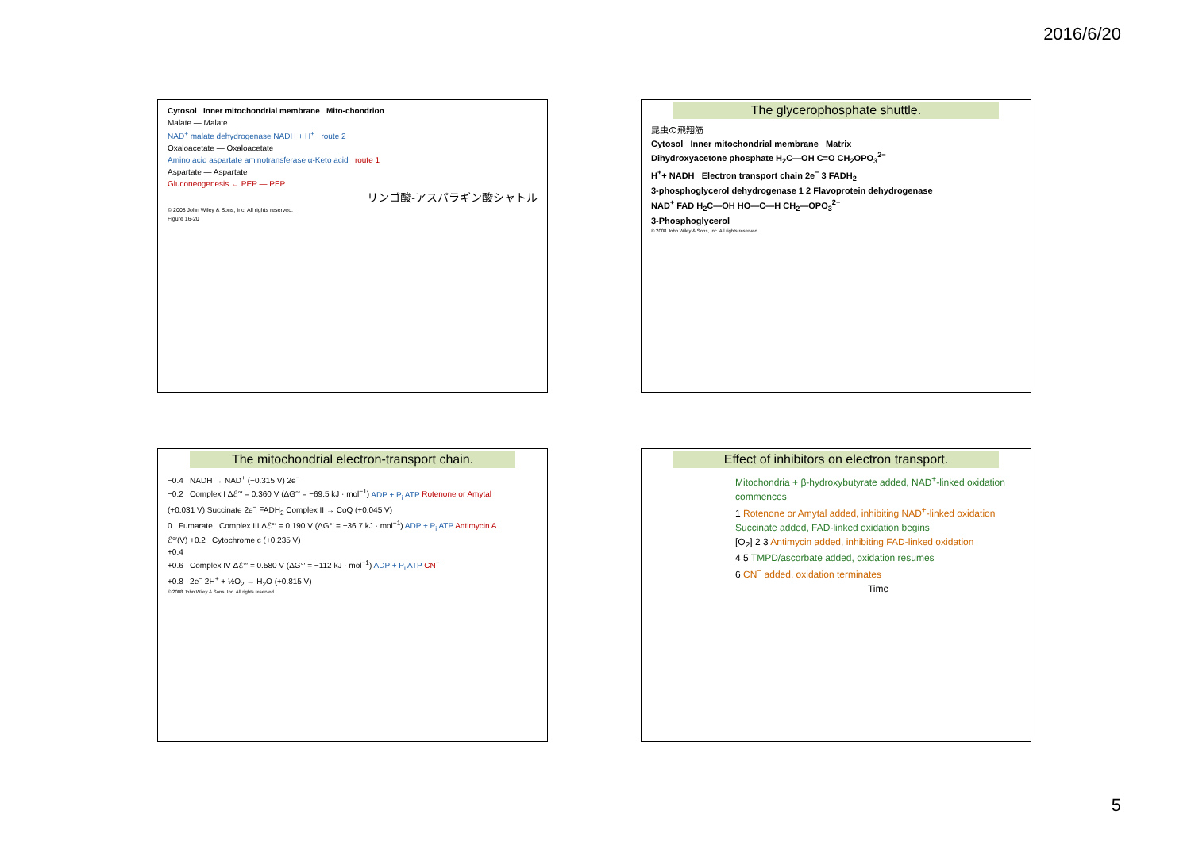2016/6/20
Cytosol Inner mitochondrial membrane Mito-chondrion
Malate — Malate
NAD<sup>+</sup> malate dehydrogenase NADH + H<sup>+</sup> route 2
Oxaloacetate — Oxaloacetate
Amino acid aspartate aminotransferase α-Keto acid route 1
Aspartate — Aspartate
Gluconeogenesis ← PEP — PEP
リンゴ酸-アスパラギン酸シャトル
© 2008 John Wiley & Sons, Inc. All rights reserved.
Figure 16-20
The glycerophosphate shuttle.
昆虫の飛翔筋
Cytosol Inner mitochondrial membrane Matrix
Dihydroxyacetone phosphate H<sub>2</sub>C—OH C=O CH<sub>2</sub>OPO<sub>3</sub><sup>2−</sup>
H<sup>+</sup>+ NADH Electron transport chain 2e<sup>−</sup> 3 FADH<sub>2</sub>
3-phosphoglycerol dehydrogenase 1 2 Flavoprotein dehydrogenase
NAD<sup>+</sup> FAD H<sub>2</sub>C—OH HO—C—H CH<sub>2</sub>—OPO<sub>3</sub><sup>2−</sup>
3-Phosphoglycerol
© 2008 John Wiley & Sons, Inc. All rights reserved.
The mitochondrial electron-transport chain.
−0.4 NADH → NAD<sup>+</sup> (−0.315 V) 2e<sup>−</sup>
−0.2 Complex I Δℰ°′ = 0.360 V (ΔG°′ = −69.5 kJ · mol<sup>−1</sup>) ADP + P<sub>i</sub> ATP Rotenone or Amytal
(+0.031 V) Succinate 2e<sup>−</sup> FADH<sub>2</sub> Complex II → CoQ (+0.045 V)
0 Fumarate Complex III Δℰ°′ = 0.190 V (ΔG°′ = −36.7 kJ · mol<sup>−1</sup>) ADP + P<sub>i</sub> ATP Antimycin A
ℰ°′(V) +0.2 Cytochrome c (+0.235 V)
+0.4
+0.6 Complex IV Δℰ°′ = 0.580 V (ΔG°′ = −112 kJ · mol<sup>−1</sup>) ADP + P<sub>i</sub> ATP CN<sup>−</sup>
+0.8 2e<sup>−</sup> 2H<sup>+</sup> + ½O<sub>2</sub> → H<sub>2</sub>O (+0.815 V)
© 2008 John Wiley & Sons, Inc. All rights reserved.
Effect of inhibitors on electron transport.
Mitochondria + β-hydroxybutyrate added, NAD<sup>+</sup>-linked oxidation commences
1 Rotenone or Amytal added, inhibiting NAD<sup>+</sup>-linked oxidation
Succinate added, FAD-linked oxidation begins
[O<sub>2</sub>] 2 3 Antimycin added, inhibiting FAD-linked oxidation
4 5 TMPD/ascorbate added, oxidation resumes
6 CN<sup>−</sup> added, oxidation terminates
Time
5